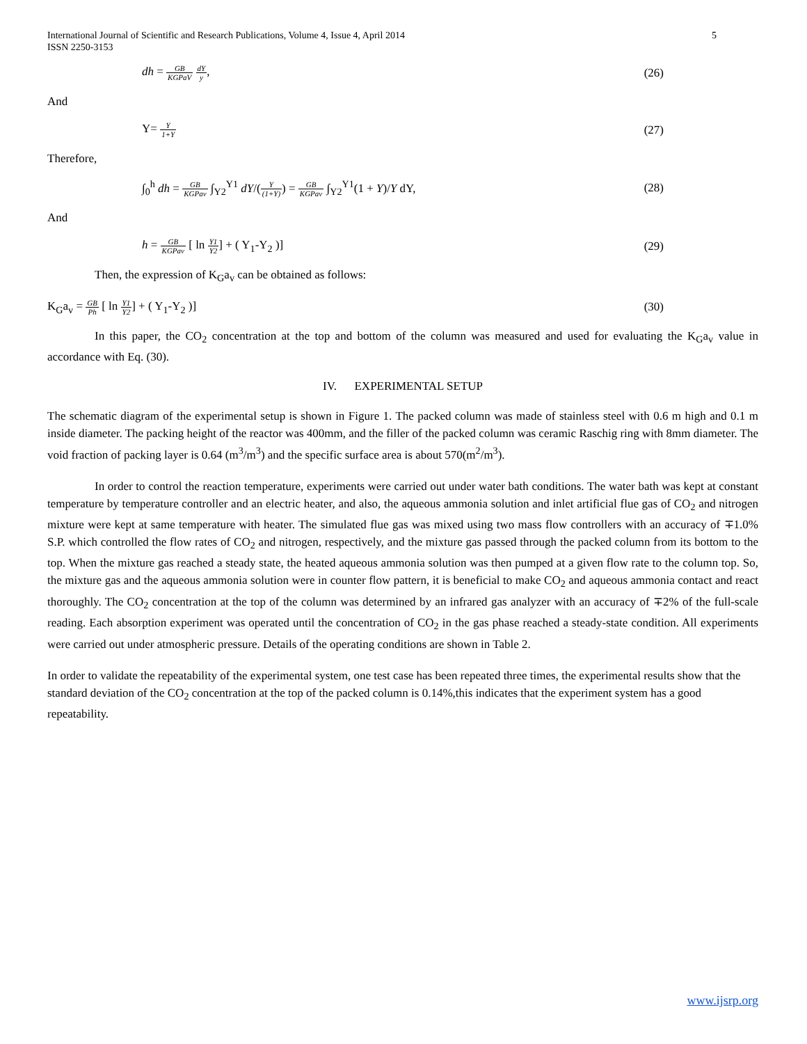International Journal of Scientific and Research Publications, Volume 4, Issue 4, April 2014
ISSN 2250-3153 5
dh = GB KGPaV dY y, (26)
And
Y= Y 1+Y (27)
Therefore,
∫<sub>0</sub><sup>h</sup> dh = GB KGPav ∫<sub>Y2</sub><sup>Y1</sup> dY/(Y (1+Y)) = GB KGPav ∫<sub>Y2</sub><sup>Y1</sup>(1 + Y)/Y dY, (28)
And
h = GB KGPav [ ln Y1 Y2] + ( Y<sub>1</sub>-Y<sub>2</sub> )] (29)
Then, the expression of K<sub>G</sub>a<sub>v</sub> can be obtained as follows:
K<sub>G</sub>a<sub>v</sub> = GB Ph [ ln Y1 Y2] + ( Y<sub>1</sub>-Y<sub>2</sub> )] (30)
In this paper, the CO<sub>2</sub> concentration at the top and bottom of the column was measured and used for evaluating the K<sub>G</sub>a<sub>v</sub> value in accordance with Eq. (30).
IV. EXPERIMENTAL SETUP
The schematic diagram of the experimental setup is shown in Figure 1. The packed column was made of stainless steel with 0.6 m high and 0.1 m inside diameter. The packing height of the reactor was 400mm, and the filler of the packed column was ceramic Raschig ring with 8mm diameter. The void fraction of packing layer is 0.64 (m<sup>3</sup>/m<sup>3</sup>) and the specific surface area is about 570(m<sup>2</sup>/m<sup>3</sup>).
In order to control the reaction temperature, experiments were carried out under water bath conditions. The water bath was kept at constant temperature by temperature controller and an electric heater, and also, the aqueous ammonia solution and inlet artificial flue gas of CO<sub>2</sub> and nitrogen mixture were kept at same temperature with heater. The simulated flue gas was mixed using two mass flow controllers with an accuracy of ∓1.0% S.P. which controlled the flow rates of CO<sub>2</sub> and nitrogen, respectively, and the mixture gas passed through the packed column from its bottom to the top. When the mixture gas reached a steady state, the heated aqueous ammonia solution was then pumped at a given flow rate to the column top. So, the mixture gas and the aqueous ammonia solution were in counter flow pattern, it is beneficial to make CO<sub>2</sub> and aqueous ammonia contact and react thoroughly. The CO<sub>2</sub> concentration at the top of the column was determined by an infrared gas analyzer with an accuracy of ∓2% of the full-scale reading. Each absorption experiment was operated until the concentration of CO<sub>2</sub> in the gas phase reached a steady-state condition. All experiments were carried out under atmospheric pressure. Details of the operating conditions are shown in Table 2.
In order to validate the repeatability of the experimental system, one test case has been repeated three times, the experimental results show that the standard deviation of the CO<sub>2</sub> concentration at the top of the packed column is 0.14%,this indicates that the experiment system has a good repeatability.
www.ijsrp.org